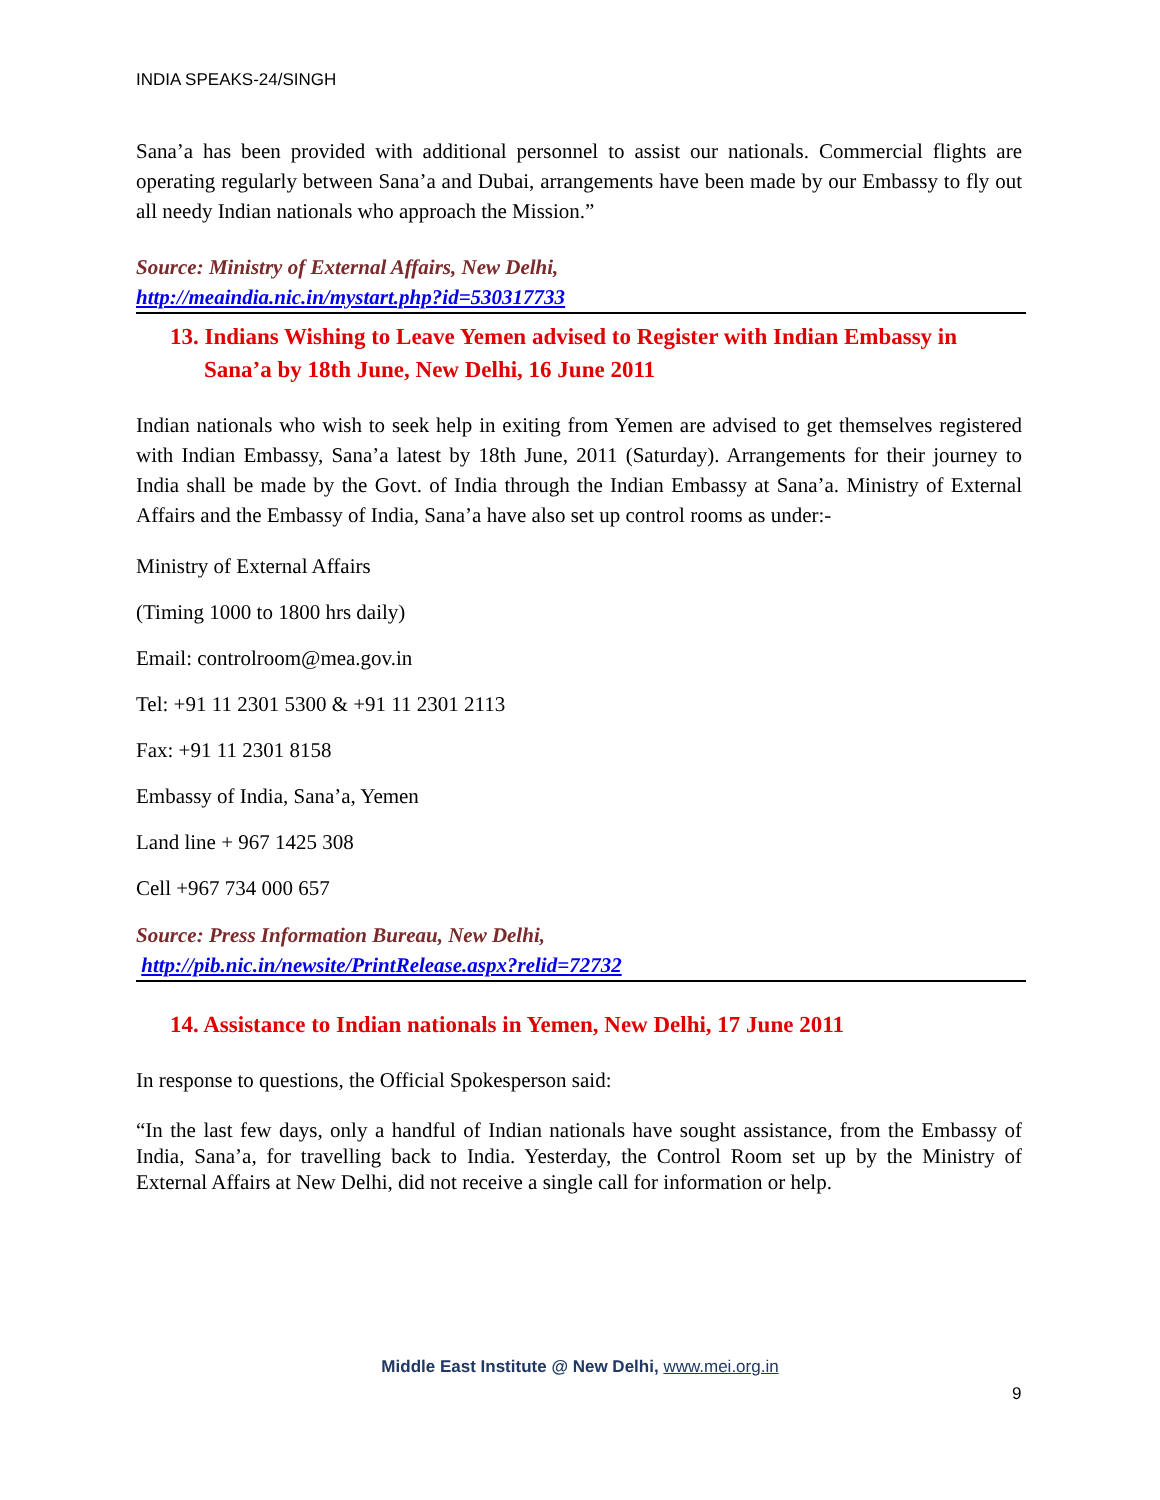INDIA SPEAKS-24/SINGH
Sana’a has been provided with additional personnel to assist our nationals. Commercial flights are operating regularly between Sana’a and Dubai, arrangements have been made by our Embassy to fly out all needy Indian nationals who approach the Mission.”
Source: Ministry of External Affairs, New Delhi,
http://meaindia.nic.in/mystart.php?id=530317733
13. Indians Wishing to Leave Yemen advised to Register with Indian Embassy in Sana’a by 18th June, New Delhi, 16 June 2011
Indian nationals who wish to seek help in exiting from Yemen are advised to get themselves registered with Indian Embassy, Sana’a latest by 18th June, 2011 (Saturday). Arrangements for their journey to India shall be made by the Govt. of India through the Indian Embassy at Sana’a. Ministry of External Affairs and the Embassy of India, Sana’a have also set up control rooms as under:-
Ministry of External Affairs
(Timing 1000 to 1800 hrs daily)
Email: controlroom@mea.gov.in
Tel: +91 11 2301 5300 & +91 11 2301 2113
Fax: +91 11 2301 8158
Embassy of India, Sana’a, Yemen
Land line + 967 1425 308
Cell +967 734 000 657
Source: Press Information Bureau, New Delhi,
http://pib.nic.in/newsite/PrintRelease.aspx?relid=72732
14. Assistance to Indian nationals in Yemen, New Delhi, 17 June 2011
In response to questions, the Official Spokesperson said:
“In the last few days, only a handful of Indian nationals have sought assistance, from the Embassy of India, Sana’a, for travelling back to India. Yesterday, the Control Room set up by the Ministry of External Affairs at New Delhi, did not receive a single call for information or help.
Middle East Institute @ New Delhi, www.mei.org.in
9